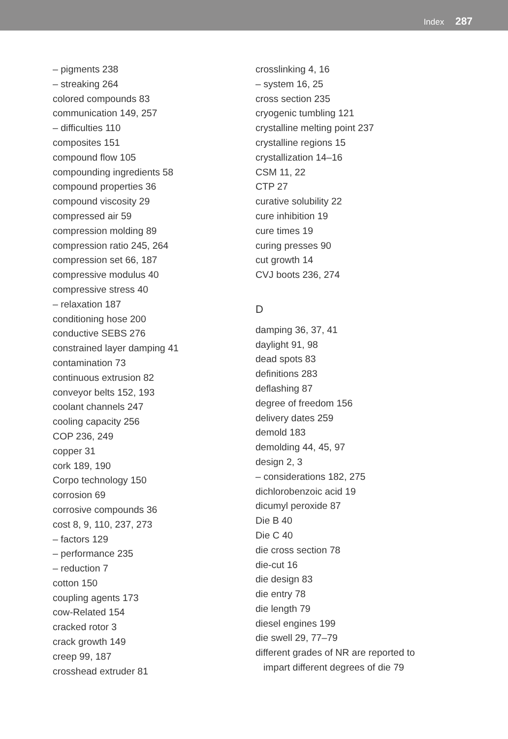Index 287
– pigments 238
– streaking 264
colored compounds 83
communication 149, 257
– difficulties 110
composites 151
compound flow 105
compounding ingredients 58
compound properties 36
compound viscosity 29
compressed air 59
compression molding 89
compression ratio 245, 264
compression set 66, 187
compressive modulus 40
compressive stress 40
– relaxation 187
conditioning hose 200
conductive SEBS 276
constrained layer damping 41
contamination 73
continuous extrusion 82
conveyor belts 152, 193
coolant channels 247
cooling capacity 256
COP 236, 249
copper 31
cork 189, 190
Corpo technology 150
corrosion 69
corrosive compounds 36
cost 8, 9, 110, 237, 273
– factors 129
– performance 235
– reduction 7
cotton 150
coupling agents 173
cow-Related 154
cracked rotor 3
crack growth 149
creep 99, 187
crosshead extruder 81
crosslinking 4, 16
– system 16, 25
cross section 235
cryogenic tumbling 121
crystalline melting point 237
crystalline regions 15
crystallization 14–16
CSM 11, 22
CTP 27
curative solubility 22
cure inhibition 19
cure times 19
curing presses 90
cut growth 14
CVJ boots 236, 274
D
damping 36, 37, 41
daylight 91, 98
dead spots 83
definitions 283
deflashing 87
degree of freedom 156
delivery dates 259
demold 183
demolding 44, 45, 97
design 2, 3
– considerations 182, 275
dichlorobenzoic acid 19
dicumyl peroxide 87
Die B 40
Die C 40
die cross section 78
die-cut 16
die design 83
die entry 78
die length 79
diesel engines 199
die swell 29, 77–79
different grades of NR are reported to
impart different degrees of die 79